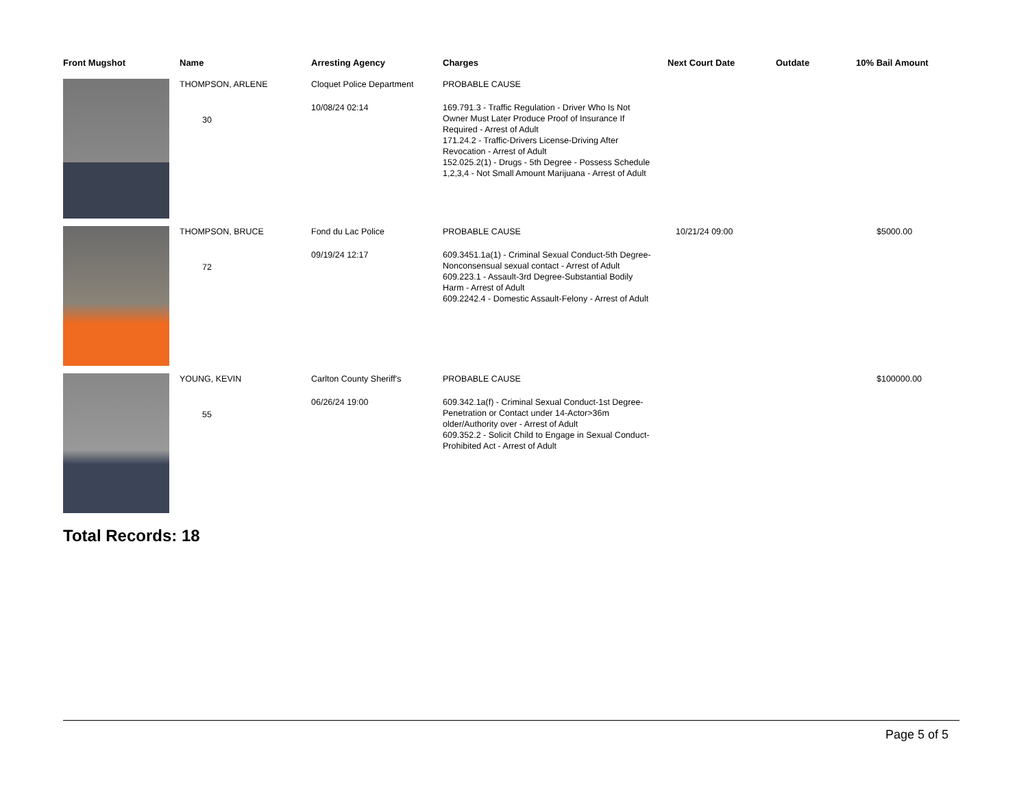| Front Mugshot | Name | Arresting Agency | Charges | Next Court Date | Outdate | 10% Bail Amount |
| --- | --- | --- | --- | --- | --- | --- |
| | THOMPSON, ARLENE 30 | Cloquet Police Department 10/08/24 02:14 | PROBABLE CAUSE 169.791.3 - Traffic Regulation - Driver Who Is Not Owner Must Later Produce Proof of Insurance If Required - Arrest of Adult 171.24.2 - Traffic-Drivers License-Driving After Revocation - Arrest of Adult 152.025.2(1) - Drugs - 5th Degree - Possess Schedule 1,2,3,4 - Not Small Amount Marijuana - Arrest of Adult | | | |
| | THOMPSON, BRUCE 72 | Fond du Lac Police 09/19/24 12:17 | PROBABLE CAUSE 609.3451.1a(1) - Criminal Sexual Conduct-5th Degree-Nonconsensual sexual contact - Arrest of Adult 609.223.1 - Assault-3rd Degree-Substantial Bodily Harm - Arrest of Adult 609.2242.4 - Domestic Assault-Felony - Arrest of Adult | 10/21/24 09:00 | | $5000.00 |
| | YOUNG, KEVIN 55 | Carlton County Sheriff's 06/26/24 19:00 | PROBABLE CAUSE 609.342.1a(f) - Criminal Sexual Conduct-1st Degree-Penetration or Contact under 14-Actor>36m older/Authority over - Arrest of Adult 609.352.2 - Solicit Child to Engage in Sexual Conduct-Prohibited Act - Arrest of Adult | | | $100000.00 |
Total Records: 18
Page 5 of 5